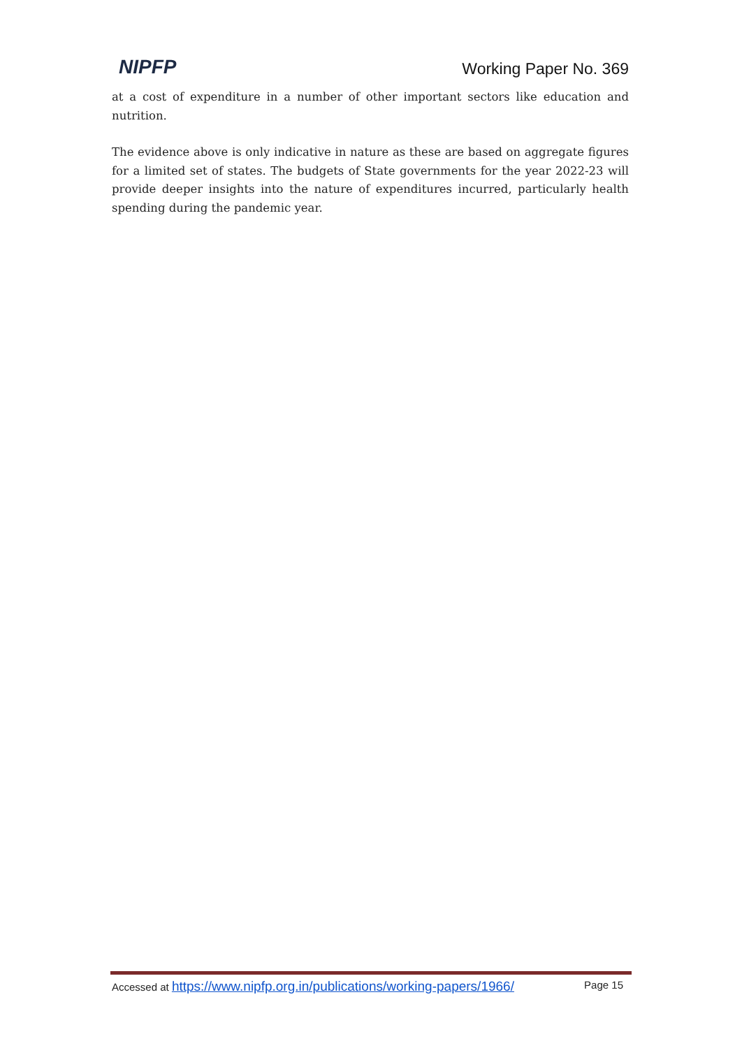NIPFP
Working Paper No. 369
at a cost of expenditure in a number of other important sectors like education and nutrition.
The evidence above is only indicative in nature as these are based on aggregate figures for a limited set of states. The budgets of State governments for the year 2022-23 will provide deeper insights into the nature of expenditures incurred, particularly health spending during the pandemic year.
Accessed at https://www.nipfp.org.in/publications/working-papers/1966/ Page 15